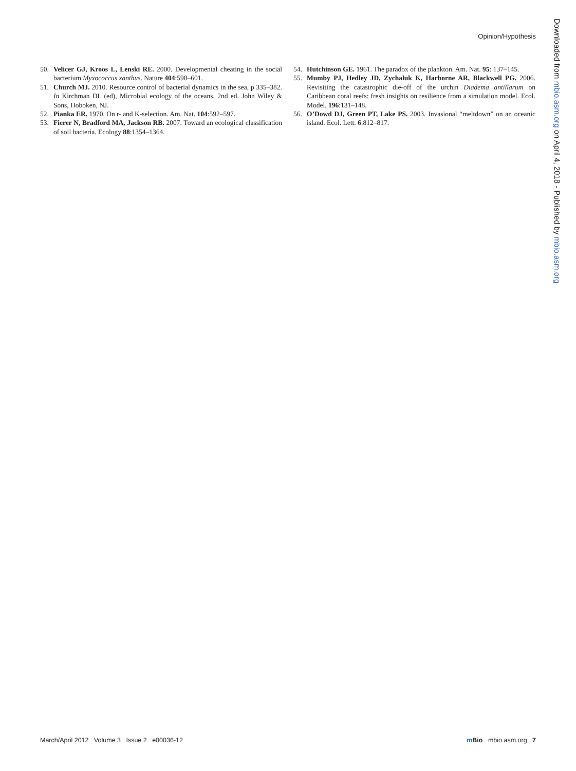Opinion/Hypothesis
Downloaded from mbio.asm.org on April 4, 2018 - Published by mbio.asm.org
50. Velicer GJ, Kroos L, Lenski RE. 2000. Developmental cheating in the social bacterium Myxococcus xanthus. Nature 404:598–601.
51. Church MJ. 2010. Resource control of bacterial dynamics in the sea, p 335–382. In Kirchman DL (ed), Microbial ecology of the oceans, 2nd ed. John Wiley & Sons, Hoboken, NJ.
52. Pianka ER. 1970. On r- and K-selection. Am. Nat. 104:592–597.
53. Fierer N, Bradford MA, Jackson RB. 2007. Toward an ecological classification of soil bacteria. Ecology 88:1354–1364.
54. Hutchinson GE. 1961. The paradox of the plankton. Am. Nat. 95: 137–145.
55. Mumby PJ, Hedley JD, Zychaluk K, Harborne AR, Blackwell PG. 2006. Revisiting the catastrophic die-off of the urchin Diadema antillarum on Caribbean coral reefs: fresh insights on resilience from a simulation model. Ecol. Model. 196:131–148.
56. O’Dowd DJ, Green PT, Lake PS. 2003. Invasional “meltdown” on an oceanic island. Ecol. Lett. 6:812–817.
March/April 2012 Volume 3 Issue 2 e00036-12 mBio mbio.asm.org 7